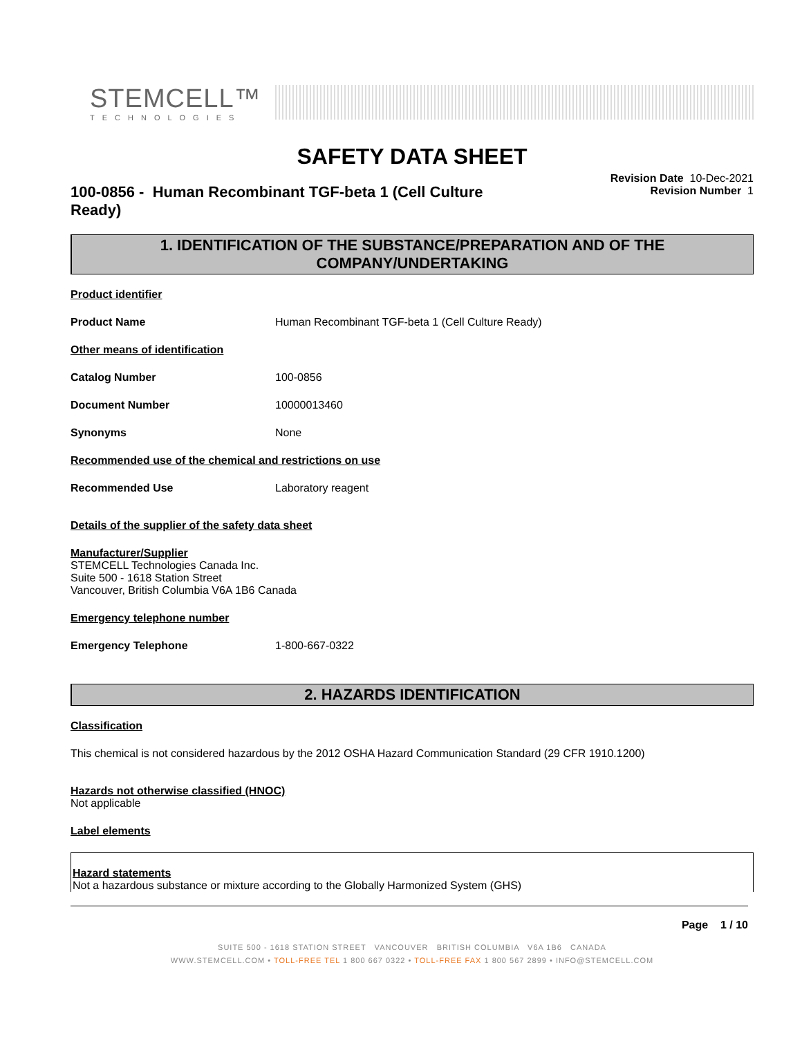STEMCELL™
TECHNOLOGIES
SAFETY DATA SHEET
100-0856 - Human Recombinant TGF-beta 1 (Cell Culture Ready)
Revision Date 10-Dec-2021
Revision Number 1
1. IDENTIFICATION OF THE SUBSTANCE/PREPARATION AND OF THE COMPANY/UNDERTAKING
Product identifier
Product Name Human Recombinant TGF-beta 1 (Cell Culture Ready)
Other means of identification
Catalog Number 100-0856
Document Number 10000013460
Synonyms None
Recommended use of the chemical and restrictions on use
Recommended Use Laboratory reagent
Details of the supplier of the safety data sheet
Manufacturer/Supplier
STEMCELL Technologies Canada Inc.
Suite 500 - 1618 Station Street
Vancouver, British Columbia V6A 1B6 Canada
Emergency telephone number
Emergency Telephone 1-800-667-0322
2. HAZARDS IDENTIFICATION
Classification
This chemical is not considered hazardous by the 2012 OSHA Hazard Communication Standard (29 CFR 1910.1200)
Hazards not otherwise classified (HNOC)
Not applicable
Label elements
Hazard statements
Not a hazardous substance or mixture according to the Globally Harmonized System (GHS)
Page 1 / 10
SUITE 500 - 1618 STATION STREET VANCOUVER BRITISH COLUMBIA V6A 1B6 CANADA
WWW.STEMCELL.COM • TOLL-FREE TEL 1 800 667 0322 • TOLL-FREE FAX 1 800 567 2899 • INFO@STEMCELL.COM